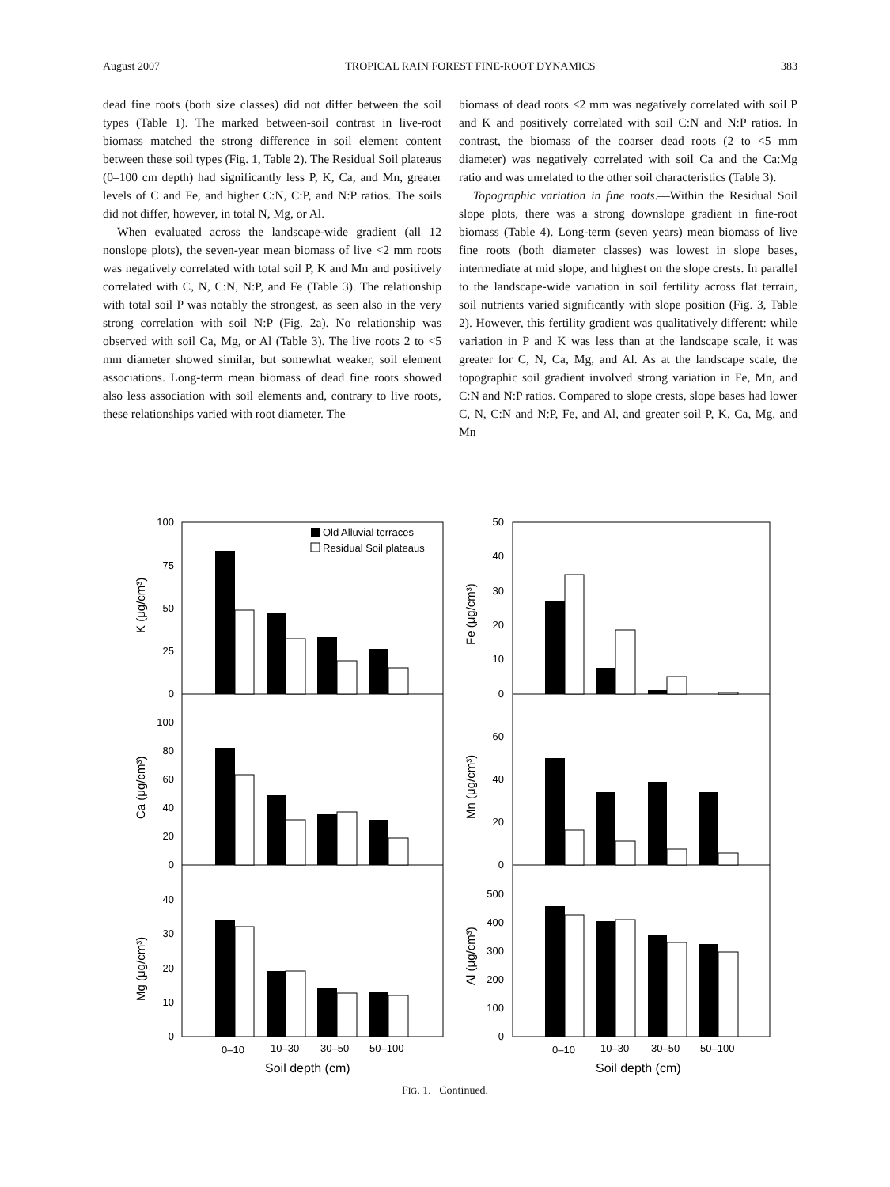August 2007 TROPICAL RAIN FOREST FINE-ROOT DYNAMICS 383
dead fine roots (both size classes) did not differ between the soil types (Table 1). The marked between-soil contrast in live-root biomass matched the strong difference in soil element content between these soil types (Fig. 1, Table 2). The Residual Soil plateaus (0–100 cm depth) had significantly less P, K, Ca, and Mn, greater levels of C and Fe, and higher C:N, C:P, and N:P ratios. The soils did not differ, however, in total N, Mg, or Al.
When evaluated across the landscape-wide gradient (all 12 nonslope plots), the seven-year mean biomass of live <2 mm roots was negatively correlated with total soil P, K and Mn and positively correlated with C, N, C:N, N:P, and Fe (Table 3). The relationship with total soil P was notably the strongest, as seen also in the very strong correlation with soil N:P (Fig. 2a). No relationship was observed with soil Ca, Mg, or Al (Table 3). The live roots 2 to <5 mm diameter showed similar, but somewhat weaker, soil element associations. Long-term mean biomass of dead fine roots showed also less association with soil elements and, contrary to live roots, these relationships varied with root diameter. The
biomass of dead roots <2 mm was negatively correlated with soil P and K and positively correlated with soil C:N and N:P ratios. In contrast, the biomass of the coarser dead roots (2 to <5 mm diameter) was negatively correlated with soil Ca and the Ca:Mg ratio and was unrelated to the other soil characteristics (Table 3).
Topographic variation in fine roots.—Within the Residual Soil slope plots, there was a strong downslope gradient in fine-root biomass (Table 4). Long-term (seven years) mean biomass of live fine roots (both diameter classes) was lowest in slope bases, intermediate at mid slope, and highest on the slope crests. In parallel to the landscape-wide variation in soil fertility across flat terrain, soil nutrients varied significantly with slope position (Fig. 3, Table 2). However, this fertility gradient was qualitatively different: while variation in P and K was less than at the landscape scale, it was greater for C, N, Ca, Mg, and Al. As at the landscape scale, the topographic soil gradient involved strong variation in Fe, Mn, and C:N and N:P ratios. Compared to slope crests, slope bases had lower C, N, C:N and N:P, Fe, and Al, and greater soil P, K, Ca, Mg, and Mn
Old Alluvial terraces
Residual Soil plateaus
100
75
50
25
0
100
80
60
40
20
0
40
30
20
10
0
50
40
30
20
10
0
60
40
20
0
500
400
300
200
100
0
K (μg/cm³)
Ca (μg/cm³)
Mg (μg/cm³)
Fe (μg/cm³)
Mn (μg/cm³)
Al (μg/cm³)
0–10
10–30
30–50
50–100
0–10
10–30
30–50
50–100
Soil depth (cm)
Soil depth (cm)
FIG. 1. Continued.